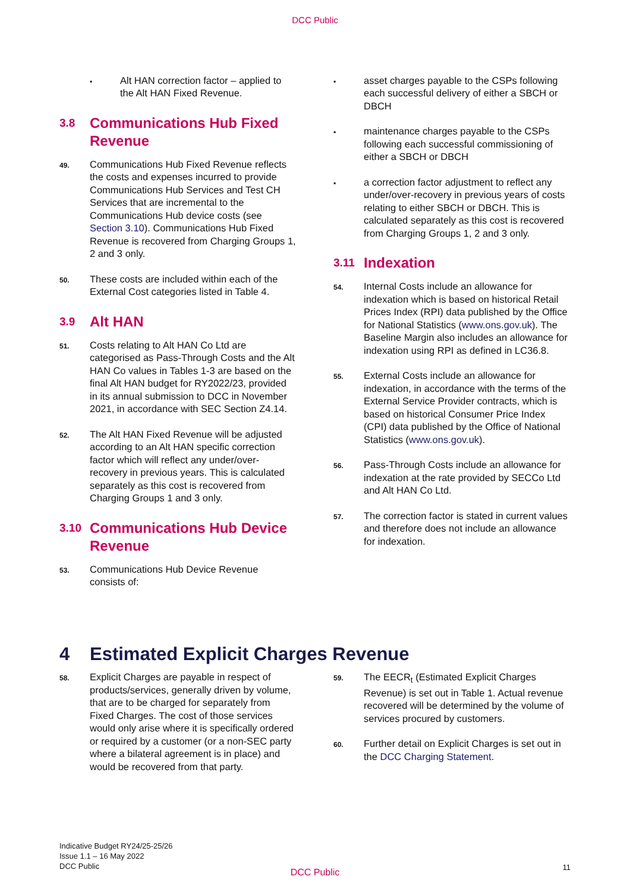DCC Public
▪
Alt HAN correction factor – applied to the Alt HAN Fixed Revenue.
3.8 Communications Hub Fixed Revenue
49.
Communications Hub Fixed Revenue reflects the costs and expenses incurred to provide Communications Hub Services and Test CH Services that are incremental to the Communications Hub device costs (see Section 3.10). Communications Hub Fixed Revenue is recovered from Charging Groups 1, 2 and 3 only.
50.
These costs are included within each of the External Cost categories listed in Table 4.
3.9 Alt HAN
51.
Costs relating to Alt HAN Co Ltd are categorised as Pass-Through Costs and the Alt HAN Co values in Tables 1-3 are based on the final Alt HAN budget for RY2022/23, provided in its annual submission to DCC in November 2021, in accordance with SEC Section Z4.14.
52.
The Alt HAN Fixed Revenue will be adjusted according to an Alt HAN specific correction factor which will reflect any under/over-recovery in previous years. This is calculated separately as this cost is recovered from Charging Groups 1 and 3 only.
3.10 Communications Hub Device Revenue
53.
Communications Hub Device Revenue consists of:
▪
asset charges payable to the CSPs following each successful delivery of either a SBCH or DBCH
▪
maintenance charges payable to the CSPs following each successful commissioning of either a SBCH or DBCH
▪
a correction factor adjustment to reflect any under/over-recovery in previous years of costs relating to either SBCH or DBCH. This is calculated separately as this cost is recovered from Charging Groups 1, 2 and 3 only.
3.11 Indexation
54.
Internal Costs include an allowance for indexation which is based on historical Retail Prices Index (RPI) data published by the Office for National Statistics (www.ons.gov.uk). The Baseline Margin also includes an allowance for indexation using RPI as defined in LC36.8.
55.
External Costs include an allowance for indexation, in accordance with the terms of the External Service Provider contracts, which is based on historical Consumer Price Index (CPI) data published by the Office of National Statistics (www.ons.gov.uk).
56.
Pass-Through Costs include an allowance for indexation at the rate provided by SECCo Ltd and Alt HAN Co Ltd.
57.
The correction factor is stated in current values and therefore does not include an allowance for indexation.
4 Estimated Explicit Charges Revenue
58.
Explicit Charges are payable in respect of products/services, generally driven by volume, that are to be charged for separately from Fixed Charges. The cost of those services would only arise where it is specifically ordered or required by a customer (or a non-SEC party where a bilateral agreement is in place) and would be recovered from that party.
59.
The EECR<sub>t</sub> (Estimated Explicit Charges Revenue) is set out in Table 1. Actual revenue recovered will be determined by the volume of services procured by customers.
60.
Further detail on Explicit Charges is set out in the DCC Charging Statement.
Indicative Budget RY24/25-25/26
Issue 1.1 – 16 May 2022
DCC Public
DCC Public
11